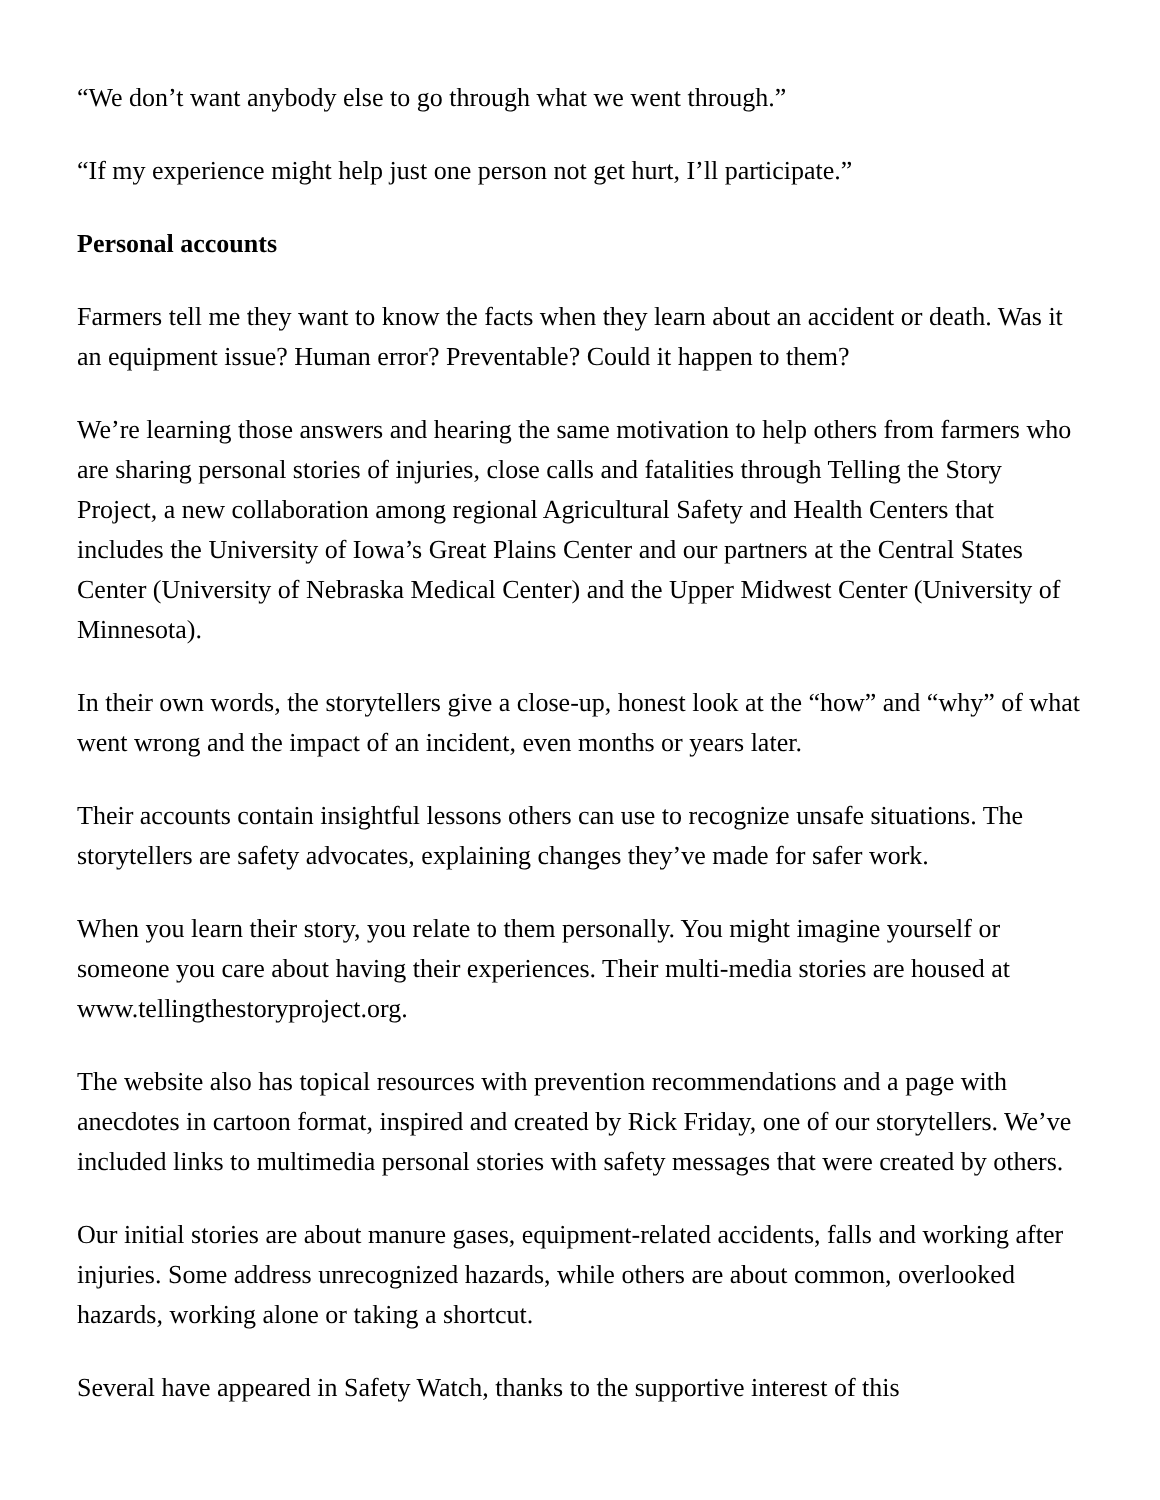“We don’t want anybody else to go through what we went through.”
“If my experience might help just one person not get hurt, I’ll participate.”
Personal accounts
Farmers tell me they want to know the facts when they learn about an accident or death. Was it an equipment issue? Human error? Preventable? Could it happen to them?
We’re learning those answers and hearing the same motivation to help others from farmers who are sharing personal stories of injuries, close calls and fatalities through Telling the Story Project, a new collaboration among regional Agricultural Safety and Health Centers that includes the University of Iowa’s Great Plains Center and our partners at the Central States Center (University of Nebraska Medical Center) and the Upper Midwest Center (University of Minnesota).
In their own words, the storytellers give a close-up, honest look at the “how” and “why” of what went wrong and the impact of an incident, even months or years later.
Their accounts contain insightful lessons others can use to recognize unsafe situations. The storytellers are safety advocates, explaining changes they’ve made for safer work.
When you learn their story, you relate to them personally. You might imagine yourself or someone you care about having their experiences. Their multi-media stories are housed at www.tellingthestoryproject.org.
The website also has topical resources with prevention recommendations and a page with anecdotes in cartoon format, inspired and created by Rick Friday, one of our storytellers. We’ve included links to multimedia personal stories with safety messages that were created by others.
Our initial stories are about manure gases, equipment-related accidents, falls and working after injuries. Some address unrecognized hazards, while others are about common, overlooked hazards, working alone or taking a shortcut.
Several have appeared in Safety Watch, thanks to the supportive interest of this